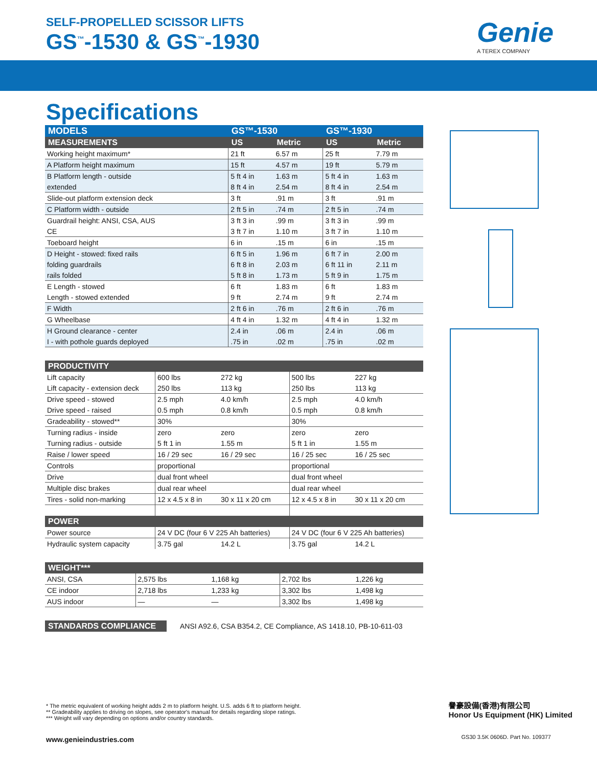SELF-PROPELLED SCISSOR LIFTS
GS<sup>™</sup>-1530 & GS<sup>™</sup>-1930 Genie
A TEREX COMPANY
Specifications
| MODELS | GS™-1530 | | GS™-1930 | |
| --- | --- | --- | --- | --- |
| MEASUREMENTS | US | Metric | US | Metric |
| Working height maximum* | 21 ft | 6.57 m | 25 ft | 7.79 m |
| A Platform height maximum | 15 ft | 4.57 m | 19 ft | 5.79 m |
| B Platform length - outside | 5 ft 4 in | 1.63 m | 5 ft 4 in | 1.63 m |
| extended | 8 ft 4 in | 2.54 m | 8 ft 4 in | 2.54 m |
| Slide-out platform extension deck | 3 ft | .91 m | 3 ft | .91 m |
| C Platform width - outside | 2 ft 5 in | .74 m | 2 ft 5 in | .74 m |
| Guardrail height: ANSI, CSA, AUS | 3 ft 3 in | .99 m | 3 ft 3 in | .99 m |
| CE | 3 ft 7 in | 1.10 m | 3 ft 7 in | 1.10 m |
| Toeboard height | 6 in | .15 m | 6 in | .15 m |
| D Height - stowed: fixed rails | 6 ft 5 in | 1.96 m | 6 ft 7 in | 2.00 m |
| folding guardrails | 6 ft 8 in | 2.03 m | 6 ft 11 in | 2.11 m |
| rails folded | 5 ft 8 in | 1.73 m | 5 ft 9 in | 1.75 m |
| E Length - stowed | 6 ft | 1.83 m | 6 ft | 1.83 m |
| Length - stowed extended | 9 ft | 2.74 m | 9 ft | 2.74 m |
| F Width | 2 ft 6 in | .76 m | 2 ft 6 in | .76 m |
| G Wheelbase | 4 ft 4 in | 1.32 m | 4 ft 4 in | 1.32 m |
| H Ground clearance - center | 2.4 in | .06 m | 2.4 in | .06 m |
| I - with pothole guards deployed | .75 in | .02 m | .75 in | .02 m |
| PRODUCTIVITY | | | | |
| --- | --- | --- | --- | --- |
| Lift capacity | 600 lbs | 272 kg | 500 lbs | 227 kg |
| Lift capacity - extension deck | 250 lbs | 113 kg | 250 lbs | 113 kg |
| Drive speed - stowed | 2.5 mph | 4.0 km/h | 2.5 mph | 4.0 km/h |
| Drive speed - raised | 0.5 mph | 0.8 km/h | 0.5 mph | 0.8 km/h |
| Gradeability - stowed** | 30% | | 30% | |
| Turning radius - inside | zero | zero | zero | zero |
| Turning radius - outside | 5 ft 1 in | 1.55 m | 5 ft 1 in | 1.55 m |
| Raise / lower speed | 16 / 29 sec | 16 / 29 sec | 16 / 25 sec | 16 / 25 sec |
| Controls | proportional | | proportional | |
| Drive | dual front wheel | | dual front wheel | |
| Multiple disc brakes | dual rear wheel | | dual rear wheel | |
| Tires - solid non-marking | 12 x 4.5 x 8 in | 30 x 11 x 20 cm | 12 x 4.5 x 8 in | 30 x 11 x 20 cm |
| POWER | | | | |
| Power source | 24 V DC (four 6 V 225 Ah batteries) | | 24 V DC (four 6 V 225 Ah batteries) | |
| Hydraulic system capacity | 3.75 gal | 14.2 L | 3.75 gal | 14.2 L |
| WEIGHT*** | | | | |
| --- | --- | --- | --- | --- |
| ANSI, CSA | 2,575 lbs | 1,168 kg | 2,702 lbs | 1,226 kg |
| CE indoor | 2,718 lbs | 1,233 kg | 3,302 lbs | 1,498 kg |
| AUS indoor | — | — | 3,302 lbs | 1,498 kg |
| STANDARDS COMPLIANCE | ANSI A92.6, CSA B354.2, CE Compliance, AS 1418.10, PB-10-611-03 |
* The metric equivalent of working height adds 2 m to platform height. U.S. adds 6 ft to platform height.
** Gradeability applies to driving on slopes, see operator's manual for details regarding slope ratings.
*** Weight will vary depending on options and/or country standards.
譽豪設備(香港)有限公司
Honor Us Equipment (HK) Limited
www.genieindustries.com
GS30 3.5K 0606D. Part No. 109377